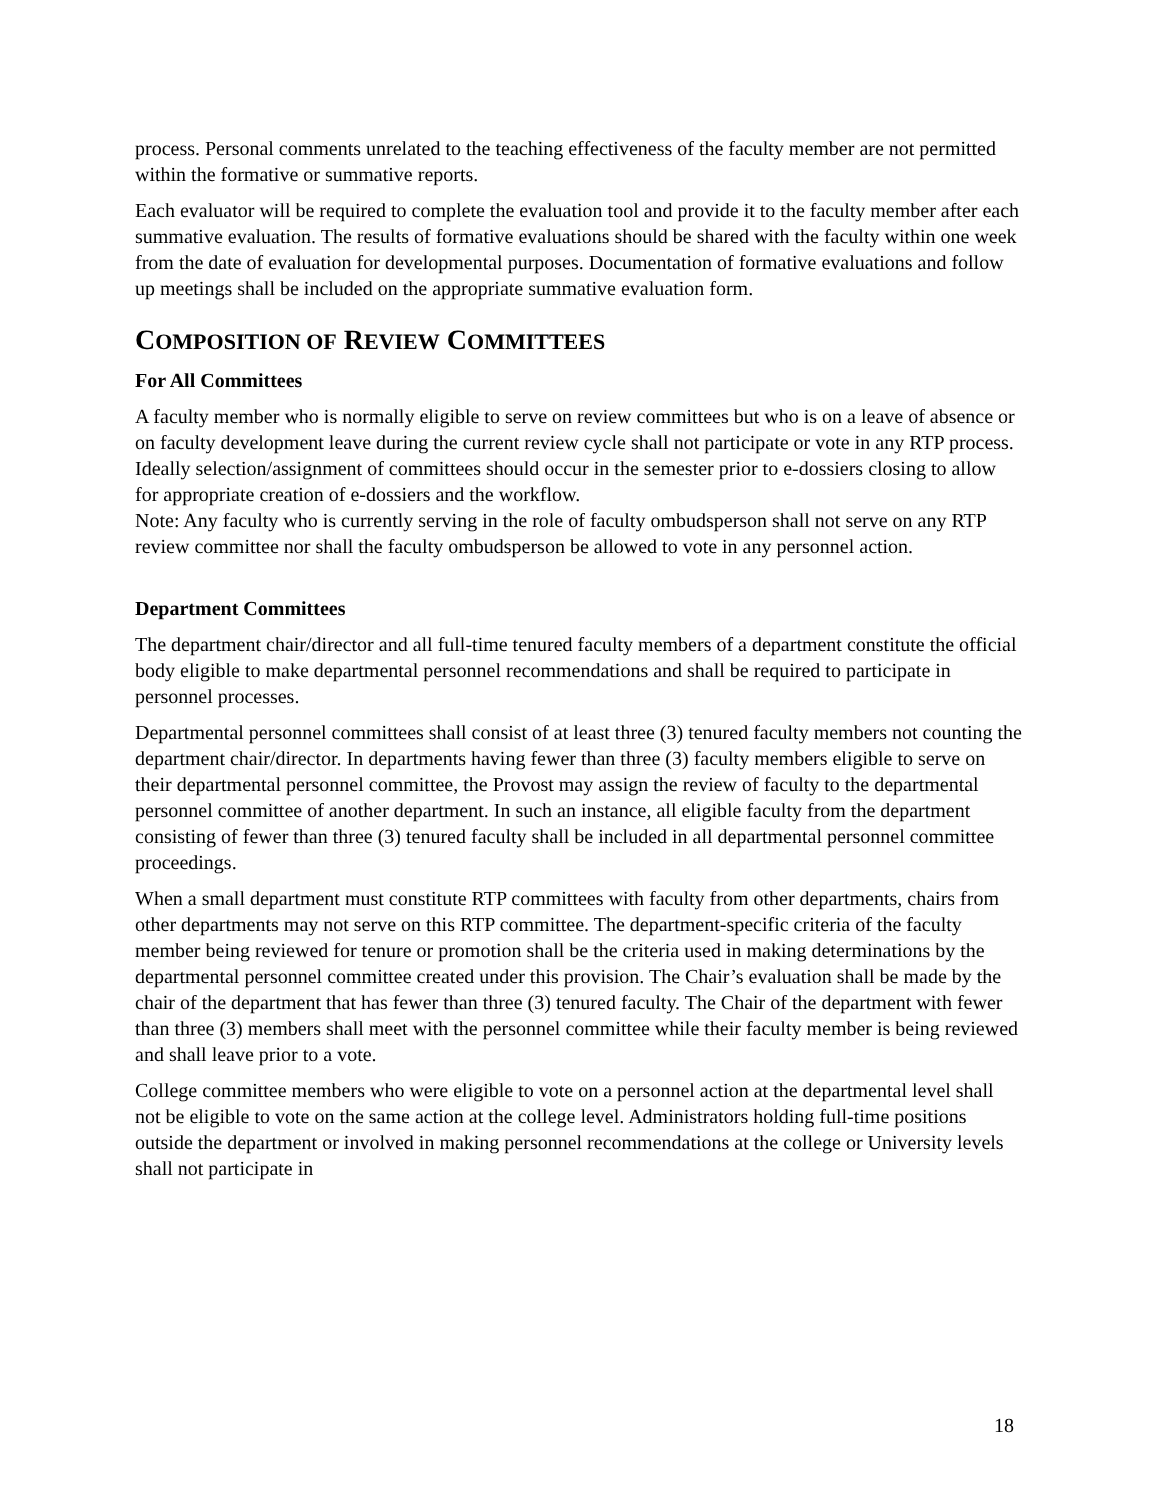process. Personal comments unrelated to the teaching effectiveness of the faculty member are not permitted within the formative or summative reports.
Each evaluator will be required to complete the evaluation tool and provide it to the faculty member after each summative evaluation. The results of formative evaluations should be shared with the faculty within one week from the date of evaluation for developmental purposes. Documentation of formative evaluations and follow up meetings shall be included on the appropriate summative evaluation form.
COMPOSITION OF REVIEW COMMITTEES
For All Committees
A faculty member who is normally eligible to serve on review committees but who is on a leave of absence or on faculty development leave during the current review cycle shall not participate or vote in any RTP process. Ideally selection/assignment of committees should occur in the semester prior to e-dossiers closing to allow for appropriate creation of e-dossiers and the workflow.
Note: Any faculty who is currently serving in the role of faculty ombudsperson shall not serve on any RTP review committee nor shall the faculty ombudsperson be allowed to vote in any personnel action.
Department Committees
The department chair/director and all full-time tenured faculty members of a department constitute the official body eligible to make departmental personnel recommendations and shall be required to participate in personnel processes.
Departmental personnel committees shall consist of at least three (3) tenured faculty members not counting the department chair/director. In departments having fewer than three (3) faculty members eligible to serve on their departmental personnel committee, the Provost may assign the review of faculty to the departmental personnel committee of another department. In such an instance, all eligible faculty from the department consisting of fewer than three (3) tenured faculty shall be included in all departmental personnel committee proceedings.
When a small department must constitute RTP committees with faculty from other departments, chairs from other departments may not serve on this RTP committee. The department-specific criteria of the faculty member being reviewed for tenure or promotion shall be the criteria used in making determinations by the departmental personnel committee created under this provision. The Chair’s evaluation shall be made by the chair of the department that has fewer than three (3) tenured faculty. The Chair of the department with fewer than three (3) members shall meet with the personnel committee while their faculty member is being reviewed and shall leave prior to a vote.
College committee members who were eligible to vote on a personnel action at the departmental level shall not be eligible to vote on the same action at the college level. Administrators holding full-time positions outside the department or involved in making personnel recommendations at the college or University levels shall not participate in
18